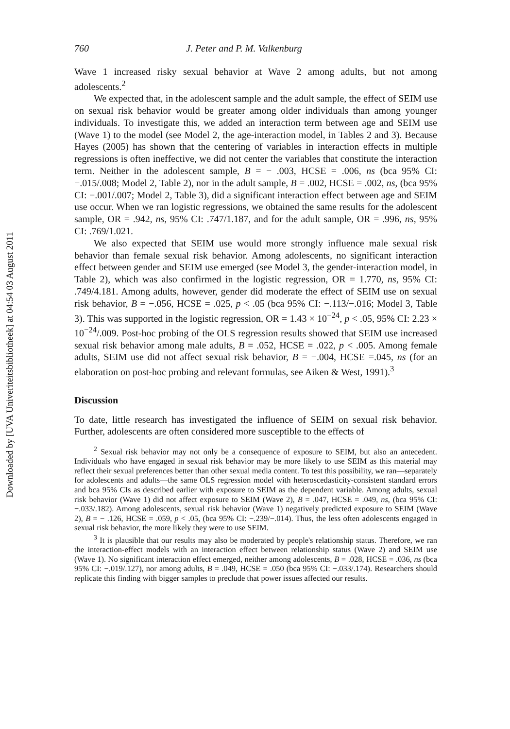Downloaded by [UVA Univeriteitsbibliotheek] at 04:54 03 August 2011
760 J. Peter and P. M. Valkenburg
Wave 1 increased risky sexual behavior at Wave 2 among adults, but not among adolescents.<sup>2</sup>
We expected that, in the adolescent sample and the adult sample, the effect of SEIM use on sexual risk behavior would be greater among older individuals than among younger individuals. To investigate this, we added an interaction term between age and SEIM use (Wave 1) to the model (see Model 2, the age-interaction model, in Tables 2 and 3). Because Hayes (2005) has shown that the centering of variables in interaction effects in multiple regressions is often ineffective, we did not center the variables that constitute the interaction term. Neither in the adolescent sample, B = − .003, HCSE = .006, ns (bca 95% CI: −.015/.008; Model 2, Table 2), nor in the adult sample, B = .002, HCSE = .002, ns, (bca 95% CI: −.001/.007; Model 2, Table 3), did a significant interaction effect between age and SEIM use occur. When we ran logistic regressions, we obtained the same results for the adolescent sample, OR = .942, ns, 95% CI: .747/1.187, and for the adult sample, OR = .996, ns, 95% CI: .769/1.021.
We also expected that SEIM use would more strongly influence male sexual risk behavior than female sexual risk behavior. Among adolescents, no significant interaction effect between gender and SEIM use emerged (see Model 3, the gender-interaction model, in Table 2), which was also confirmed in the logistic regression, OR = 1.770, ns, 95% CI: .749/4.181. Among adults, however, gender did moderate the effect of SEIM use on sexual risk behavior, B = −.056, HCSE = .025, p < .05 (bca 95% CI: −.113/−.016; Model 3, Table 3). This was supported in the logistic regression, OR = 1.43 × 10<sup>−24</sup>, p < .05, 95% CI: 2.23 × 10<sup>−24</sup>/.009. Post-hoc probing of the OLS regression results showed that SEIM use increased sexual risk behavior among male adults, B = .052, HCSE = .022, p < .005. Among female adults, SEIM use did not affect sexual risk behavior, B = −.004, HCSE =.045, ns (for an elaboration on post-hoc probing and relevant formulas, see Aiken & West, 1991).<sup>3</sup>
Discussion
To date, little research has investigated the influence of SEIM on sexual risk behavior. Further, adolescents are often considered more susceptible to the effects of
<sup>2</sup> Sexual risk behavior may not only be a consequence of exposure to SEIM, but also an antecedent. Individuals who have engaged in sexual risk behavior may be more likely to use SEIM as this material may reflect their sexual preferences better than other sexual media content. To test this possibility, we ran—separately for adolescents and adults—the same OLS regression model with heteroscedasticity-consistent standard errors and bca 95% CIs as described earlier with exposure to SEIM as the dependent variable. Among adults, sexual risk behavior (Wave 1) did not affect exposure to SEIM (Wave 2), B = .047, HCSE = .049, ns, (bca 95% CI: −.033/.182). Among adolescents, sexual risk behavior (Wave 1) negatively predicted exposure to SEIM (Wave 2), B = − .126, HCSE = .059, p < .05, (bca 95% CI: −.239/−.014). Thus, the less often adolescents engaged in sexual risk behavior, the more likely they were to use SEIM.
<sup>3</sup> It is plausible that our results may also be moderated by people's relationship status. Therefore, we ran the interaction-effect models with an interaction effect between relationship status (Wave 2) and SEIM use (Wave 1). No significant interaction effect emerged, neither among adolescents, B = .028, HCSE = .036, ns (bca 95% CI: −.019/.127), nor among adults, B = .049, HCSE = .050 (bca 95% CI: −.033/.174). Researchers should replicate this finding with bigger samples to preclude that power issues affected our results.